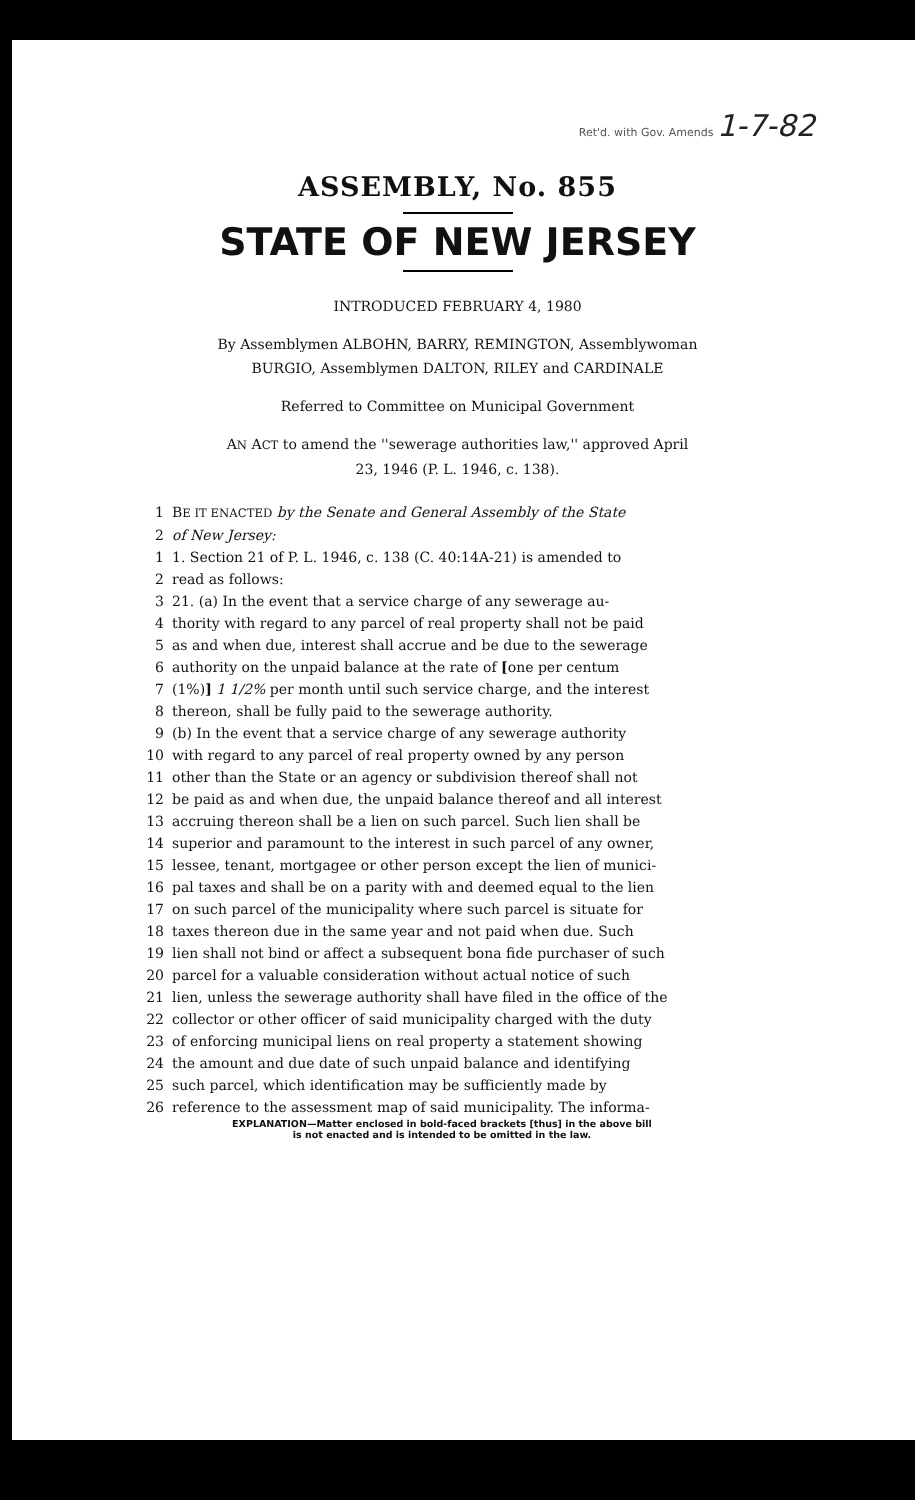Ret'd. with Gov. Amends 1-7-82
ASSEMBLY, No. 855
STATE OF NEW JERSEY
INTRODUCED FEBRUARY 4, 1980
By Assemblymen ALBOHN, BARRY, REMINGTON, Assemblywoman
BURGIO, Assemblymen DALTON, RILEY and CARDINALE
Referred to Committee on Municipal Government
AN ACT to amend the ''sewerage authorities law,'' approved April
23, 1946 (P. L. 1946, c. 138).
1 BE IT ENACTED by the Senate and General Assembly of the State
2 of New Jersey:
1 1. Section 21 of P. L. 1946, c. 138 (C. 40:14A-21) is amended to
2 read as follows:
3 21. (a) In the event that a service charge of any sewerage au-
4 thority with regard to any parcel of real property shall not be paid
5 as and when due, interest shall accrue and be due to the sewerage
6 authority on the unpaid balance at the rate of [one per centum
7 (1%)] 1 1/2% per month until such service charge, and the interest
8 thereon, shall be fully paid to the sewerage authority.
9 (b) In the event that a service charge of any sewerage authority
10 with regard to any parcel of real property owned by any person
11 other than the State or an agency or subdivision thereof shall not
12 be paid as and when due, the unpaid balance thereof and all interest
13 accruing thereon shall be a lien on such parcel. Such lien shall be
14 superior and paramount to the interest in such parcel of any owner,
15 lessee, tenant, mortgagee or other person except the lien of munici-
16 pal taxes and shall be on a parity with and deemed equal to the lien
17 on such parcel of the municipality where such parcel is situate for
18 taxes thereon due in the same year and not paid when due. Such
19 lien shall not bind or affect a subsequent bona fide purchaser of such
20 parcel for a valuable consideration without actual notice of such
21 lien, unless the sewerage authority shall have filed in the office of the
22 collector or other officer of said municipality charged with the duty
23 of enforcing municipal liens on real property a statement showing
24 the amount and due date of such unpaid balance and identifying
25 such parcel, which identification may be sufficiently made by
26 reference to the assessment map of said municipality. The informa-
EXPLANATION—Matter enclosed in bold-faced brackets [thus] in the above bill
is not enacted and is intended to be omitted in the law.